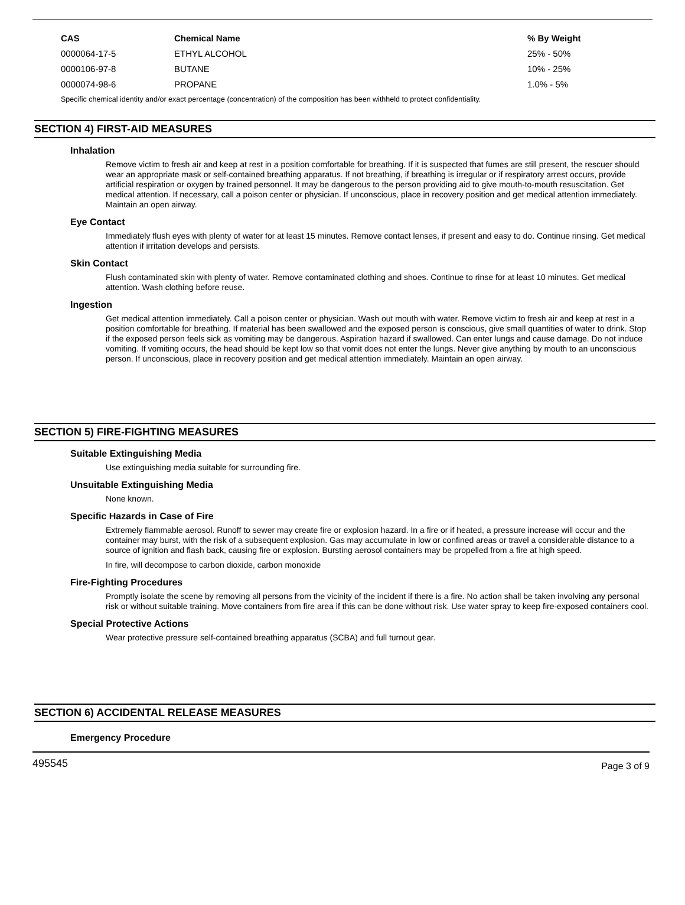| CAS | Chemical Name | % By Weight |
| --- | --- | --- |
| 0000064-17-5 | ETHYL ALCOHOL | 25% - 50% |
| 0000106-97-8 | BUTANE | 10% - 25% |
| 0000074-98-6 | PROPANE | 1.0% - 5% |
Specific chemical identity and/or exact percentage (concentration) of the composition has been withheld to protect confidentiality.
SECTION 4) FIRST-AID MEASURES
Inhalation
Remove victim to fresh air and keep at rest in a position comfortable for breathing. If it is suspected that fumes are still present, the rescuer should wear an appropriate mask or self-contained breathing apparatus. If not breathing, if breathing is irregular or if respiratory arrest occurs, provide artificial respiration or oxygen by trained personnel. It may be dangerous to the person providing aid to give mouth-to-mouth resuscitation. Get medical attention. If necessary, call a poison center or physician. If unconscious, place in recovery position and get medical attention immediately. Maintain an open airway.
Eye Contact
Immediately flush eyes with plenty of water for at least 15 minutes. Remove contact lenses, if present and easy to do. Continue rinsing. Get medical attention if irritation develops and persists.
Skin Contact
Flush contaminated skin with plenty of water. Remove contaminated clothing and shoes. Continue to rinse for at least 10 minutes. Get medical attention. Wash clothing before reuse.
Ingestion
Get medical attention immediately. Call a poison center or physician. Wash out mouth with water. Remove victim to fresh air and keep at rest in a position comfortable for breathing. If material has been swallowed and the exposed person is conscious, give small quantities of water to drink. Stop if the exposed person feels sick as vomiting may be dangerous. Aspiration hazard if swallowed. Can enter lungs and cause damage. Do not induce vomiting. If vomiting occurs, the head should be kept low so that vomit does not enter the lungs. Never give anything by mouth to an unconscious person. If unconscious, place in recovery position and get medical attention immediately. Maintain an open airway.
SECTION 5) FIRE-FIGHTING MEASURES
Suitable Extinguishing Media
Use extinguishing media suitable for surrounding fire.
Unsuitable Extinguishing Media
None known.
Specific Hazards in Case of Fire
Extremely flammable aerosol. Runoff to sewer may create fire or explosion hazard. In a fire or if heated, a pressure increase will occur and the container may burst, with the risk of a subsequent explosion. Gas may accumulate in low or confined areas or travel a considerable distance to a source of ignition and flash back, causing fire or explosion. Bursting aerosol containers may be propelled from a fire at high speed.
In fire, will decompose to carbon dioxide, carbon monoxide
Fire-Fighting Procedures
Promptly isolate the scene by removing all persons from the vicinity of the incident if there is a fire. No action shall be taken involving any personal risk or without suitable training. Move containers from fire area if this can be done without risk. Use water spray to keep fire-exposed containers cool.
Special Protective Actions
Wear protective pressure self-contained breathing apparatus (SCBA) and full turnout gear.
SECTION 6) ACCIDENTAL RELEASE MEASURES
Emergency Procedure
495545 Page 3 of 9